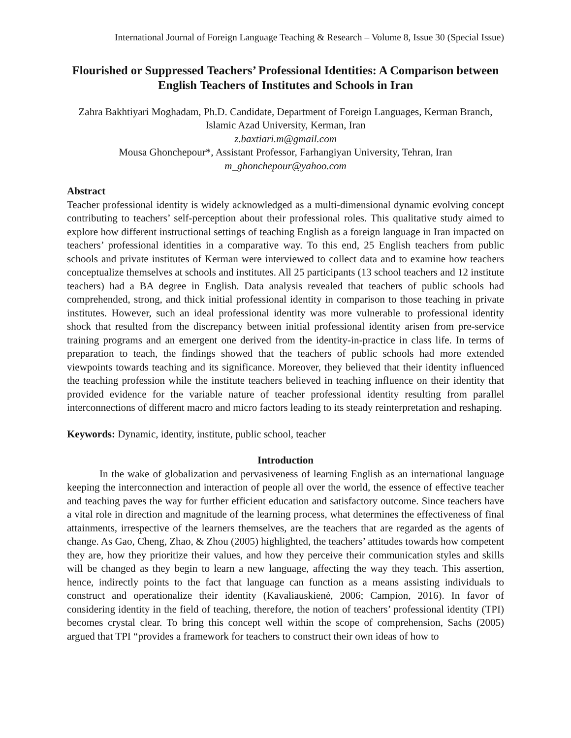International Journal of Foreign Language Teaching & Research – Volume 8, Issue 30 (Special Issue)
Flourished or Suppressed Teachers’ Professional Identities: A Comparison between English Teachers of Institutes and Schools in Iran
Zahra Bakhtiyari Moghadam, Ph.D. Candidate, Department of Foreign Languages, Kerman Branch, Islamic Azad University, Kerman, Iran
z.baxtiari.m@gmail.com
Mousa Ghonchepour*, Assistant Professor, Farhangiyan University, Tehran, Iran
m_ghonchepour@yahoo.com
Abstract
Teacher professional identity is widely acknowledged as a multi-dimensional dynamic evolving concept contributing to teachers’ self-perception about their professional roles. This qualitative study aimed to explore how different instructional settings of teaching English as a foreign language in Iran impacted on teachers’ professional identities in a comparative way. To this end, 25 English teachers from public schools and private institutes of Kerman were interviewed to collect data and to examine how teachers conceptualize themselves at schools and institutes. All 25 participants (13 school teachers and 12 institute teachers) had a BA degree in English. Data analysis revealed that teachers of public schools had comprehended, strong, and thick initial professional identity in comparison to those teaching in private institutes. However, such an ideal professional identity was more vulnerable to professional identity shock that resulted from the discrepancy between initial professional identity arisen from pre-service training programs and an emergent one derived from the identity-in-practice in class life. In terms of preparation to teach, the findings showed that the teachers of public schools had more extended viewpoints towards teaching and its significance. Moreover, they believed that their identity influenced the teaching profession while the institute teachers believed in teaching influence on their identity that provided evidence for the variable nature of teacher professional identity resulting from parallel interconnections of different macro and micro factors leading to its steady reinterpretation and reshaping.
Keywords: Dynamic, identity, institute, public school, teacher
Introduction
In the wake of globalization and pervasiveness of learning English as an international language keeping the interconnection and interaction of people all over the world, the essence of effective teacher and teaching paves the way for further efficient education and satisfactory outcome. Since teachers have a vital role in direction and magnitude of the learning process, what determines the effectiveness of final attainments, irrespective of the learners themselves, are the teachers that are regarded as the agents of change. As Gao, Cheng, Zhao, & Zhou (2005) highlighted, the teachers’ attitudes towards how competent they are, how they prioritize their values, and how they perceive their communication styles and skills will be changed as they begin to learn a new language, affecting the way they teach. This assertion, hence, indirectly points to the fact that language can function as a means assisting individuals to construct and operationalize their identity (Kavaliauskienė, 2006; Campion, 2016). In favor of considering identity in the field of teaching, therefore, the notion of teachers’ professional identity (TPI) becomes crystal clear. To bring this concept well within the scope of comprehension, Sachs (2005) argued that TPI “provides a framework for teachers to construct their own ideas of how to